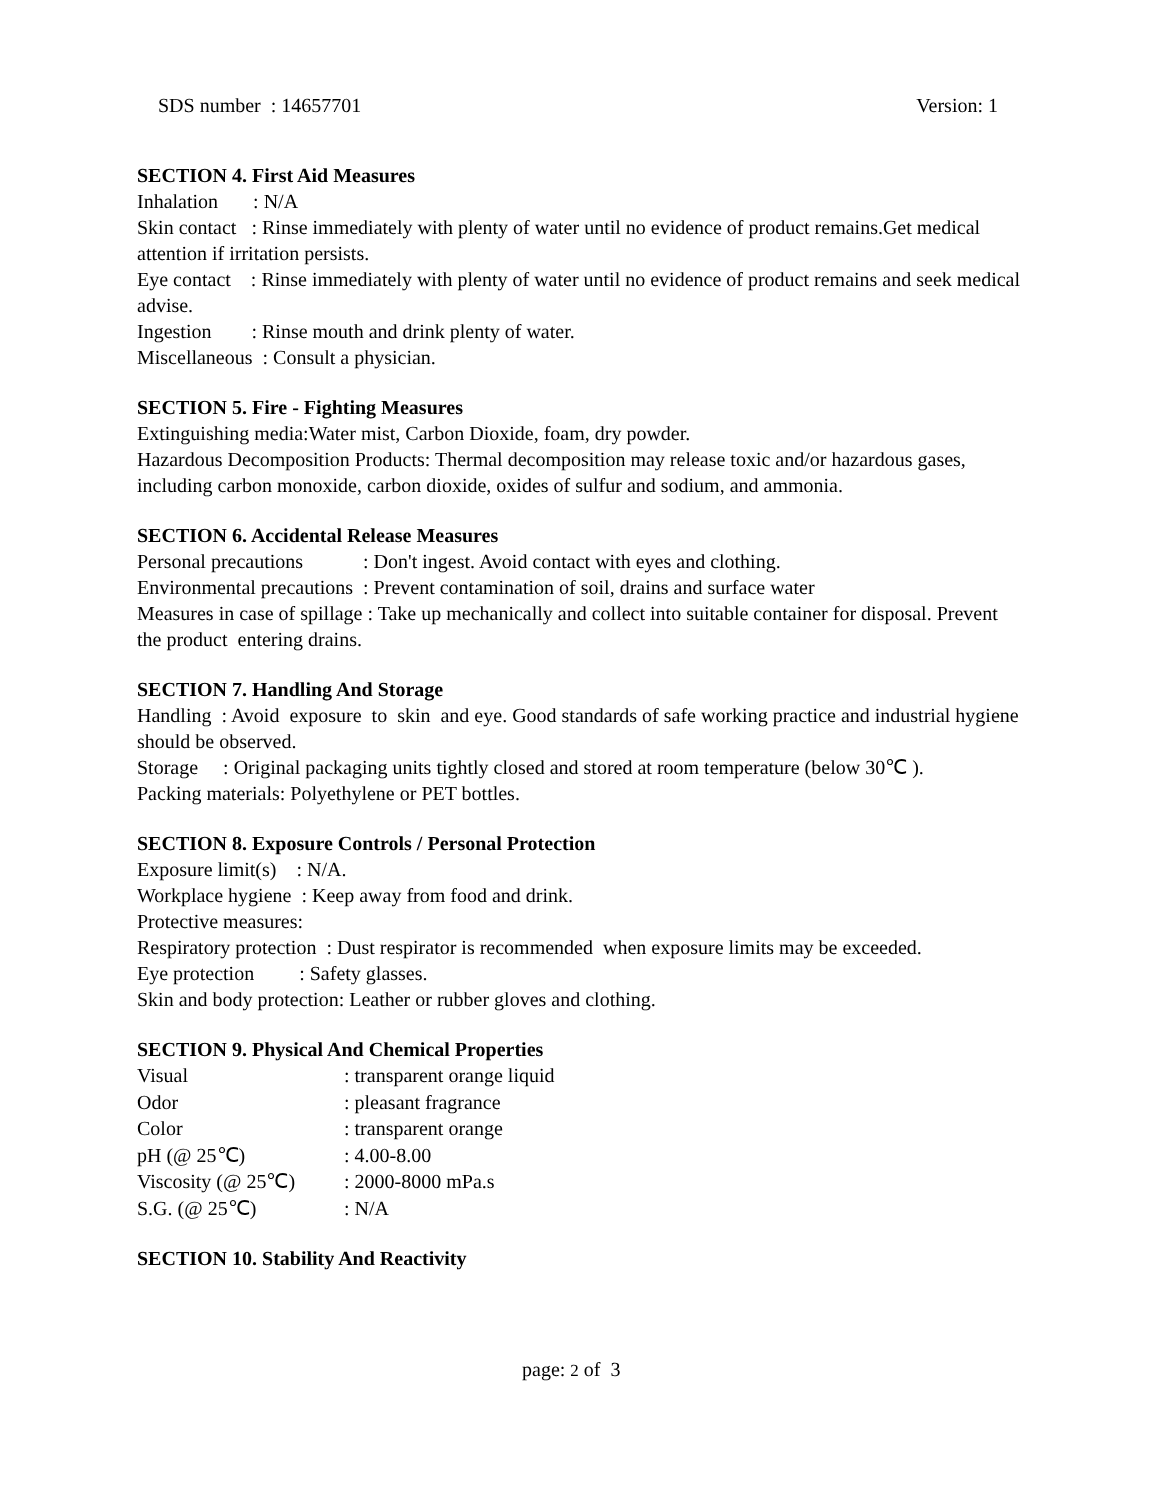SDS number : 14657701 Version: 1
SECTION 4. First Aid Measures
Inhalation : N/A
Skin contact : Rinse immediately with plenty of water until no evidence of product remains.Get medical attention if irritation persists.
Eye contact : Rinse immediately with plenty of water until no evidence of product remains and seek medical advise.
Ingestion : Rinse mouth and drink plenty of water.
Miscellaneous : Consult a physician.
SECTION 5. Fire - Fighting Measures
Extinguishing media:Water mist, Carbon Dioxide, foam, dry powder.
Hazardous Decomposition Products: Thermal decomposition may release toxic and/or hazardous gases, including carbon monoxide, carbon dioxide, oxides of sulfur and sodium, and ammonia.
SECTION 6. Accidental Release Measures
Personal precautions : Don't ingest. Avoid contact with eyes and clothing.
Environmental precautions : Prevent contamination of soil, drains and surface water
Measures in case of spillage : Take up mechanically and collect into suitable container for disposal. Prevent the product entering drains.
SECTION 7. Handling And Storage
Handling : Avoid exposure to skin and eye. Good standards of safe working practice and industrial hygiene should be observed.
Storage : Original packaging units tightly closed and stored at room temperature (below 30℃ ).
Packing materials: Polyethylene or PET bottles.
SECTION 8. Exposure Controls / Personal Protection
Exposure limit(s) : N/A.
Workplace hygiene : Keep away from food and drink.
Protective measures:
Respiratory protection : Dust respirator is recommended when exposure limits may be exceeded.
Eye protection : Safety glasses.
Skin and body protection: Leather or rubber gloves and clothing.
SECTION 9. Physical And Chemical Properties
| Visual | : transparent orange liquid |
| Odor | : pleasant fragrance |
| Color | : transparent orange |
| pH (@ 25℃) | : 4.00-8.00 |
| Viscosity (@ 25℃) | : 2000-8000 mPa.s |
| S.G. (@ 25℃) | : N/A |
SECTION 10. Stability And Reactivity
page: 2 of 3